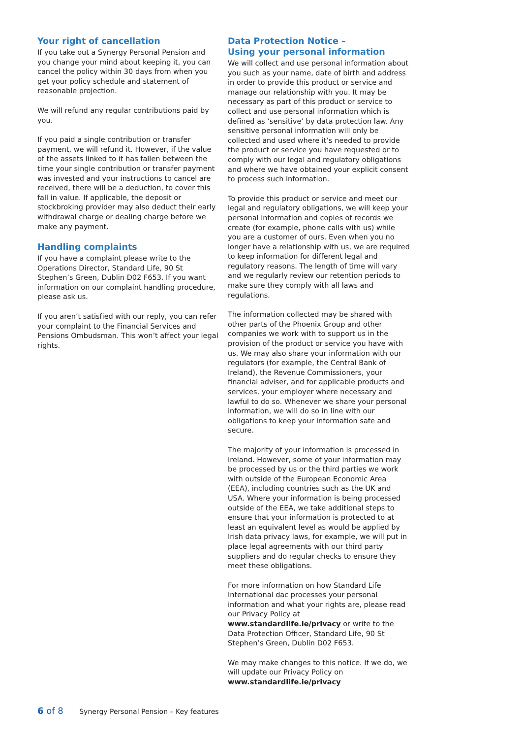Your right of cancellation
If you take out a Synergy Personal Pension and you change your mind about keeping it, you can cancel the policy within 30 days from when you get your policy schedule and statement of reasonable projection.
We will refund any regular contributions paid by you.
If you paid a single contribution or transfer payment, we will refund it. However, if the value of the assets linked to it has fallen between the time your single contribution or transfer payment was invested and your instructions to cancel are received, there will be a deduction, to cover this fall in value. If applicable, the deposit or stockbroking provider may also deduct their early withdrawal charge or dealing charge before we make any payment.
Handling complaints
If you have a complaint please write to the Operations Director, Standard Life, 90 St Stephen’s Green, Dublin D02 F653. If you want information on our complaint handling procedure, please ask us.
If you aren’t satisfied with our reply, you can refer your complaint to the Financial Services and Pensions Ombudsman. This won’t affect your legal rights.
Data Protection Notice –
Using your personal information
We will collect and use personal information about you such as your name, date of birth and address in order to provide this product or service and manage our relationship with you. It may be necessary as part of this product or service to collect and use personal information which is defined as ‘sensitive’ by data protection law. Any sensitive personal information will only be collected and used where it’s needed to provide the product or service you have requested or to comply with our legal and regulatory obligations and where we have obtained your explicit consent to process such information.
To provide this product or service and meet our legal and regulatory obligations, we will keep your personal information and copies of records we create (for example, phone calls with us) while you are a customer of ours. Even when you no longer have a relationship with us, we are required to keep information for different legal and regulatory reasons. The length of time will vary and we regularly review our retention periods to make sure they comply with all laws and regulations.
The information collected may be shared with other parts of the Phoenix Group and other companies we work with to support us in the provision of the product or service you have with us. We may also share your information with our regulators (for example, the Central Bank of Ireland), the Revenue Commissioners, your financial adviser, and for applicable products and services, your employer where necessary and lawful to do so. Whenever we share your personal information, we will do so in line with our obligations to keep your information safe and secure.
The majority of your information is processed in Ireland. However, some of your information may be processed by us or the third parties we work with outside of the European Economic Area (EEA), including countries such as the UK and USA. Where your information is being processed outside of the EEA, we take additional steps to ensure that your information is protected to at least an equivalent level as would be applied by Irish data privacy laws, for example, we will put in place legal agreements with our third party suppliers and do regular checks to ensure they meet these obligations.
For more information on how Standard Life International dac processes your personal information and what your rights are, please read our Privacy Policy at www.standardlife.ie/privacy or write to the Data Protection Officer, Standard Life, 90 St Stephen’s Green, Dublin D02 F653.
We may make changes to this notice. If we do, we will update our Privacy Policy on www.standardlife.ie/privacy
6 of 8 Synergy Personal Pension – Key features